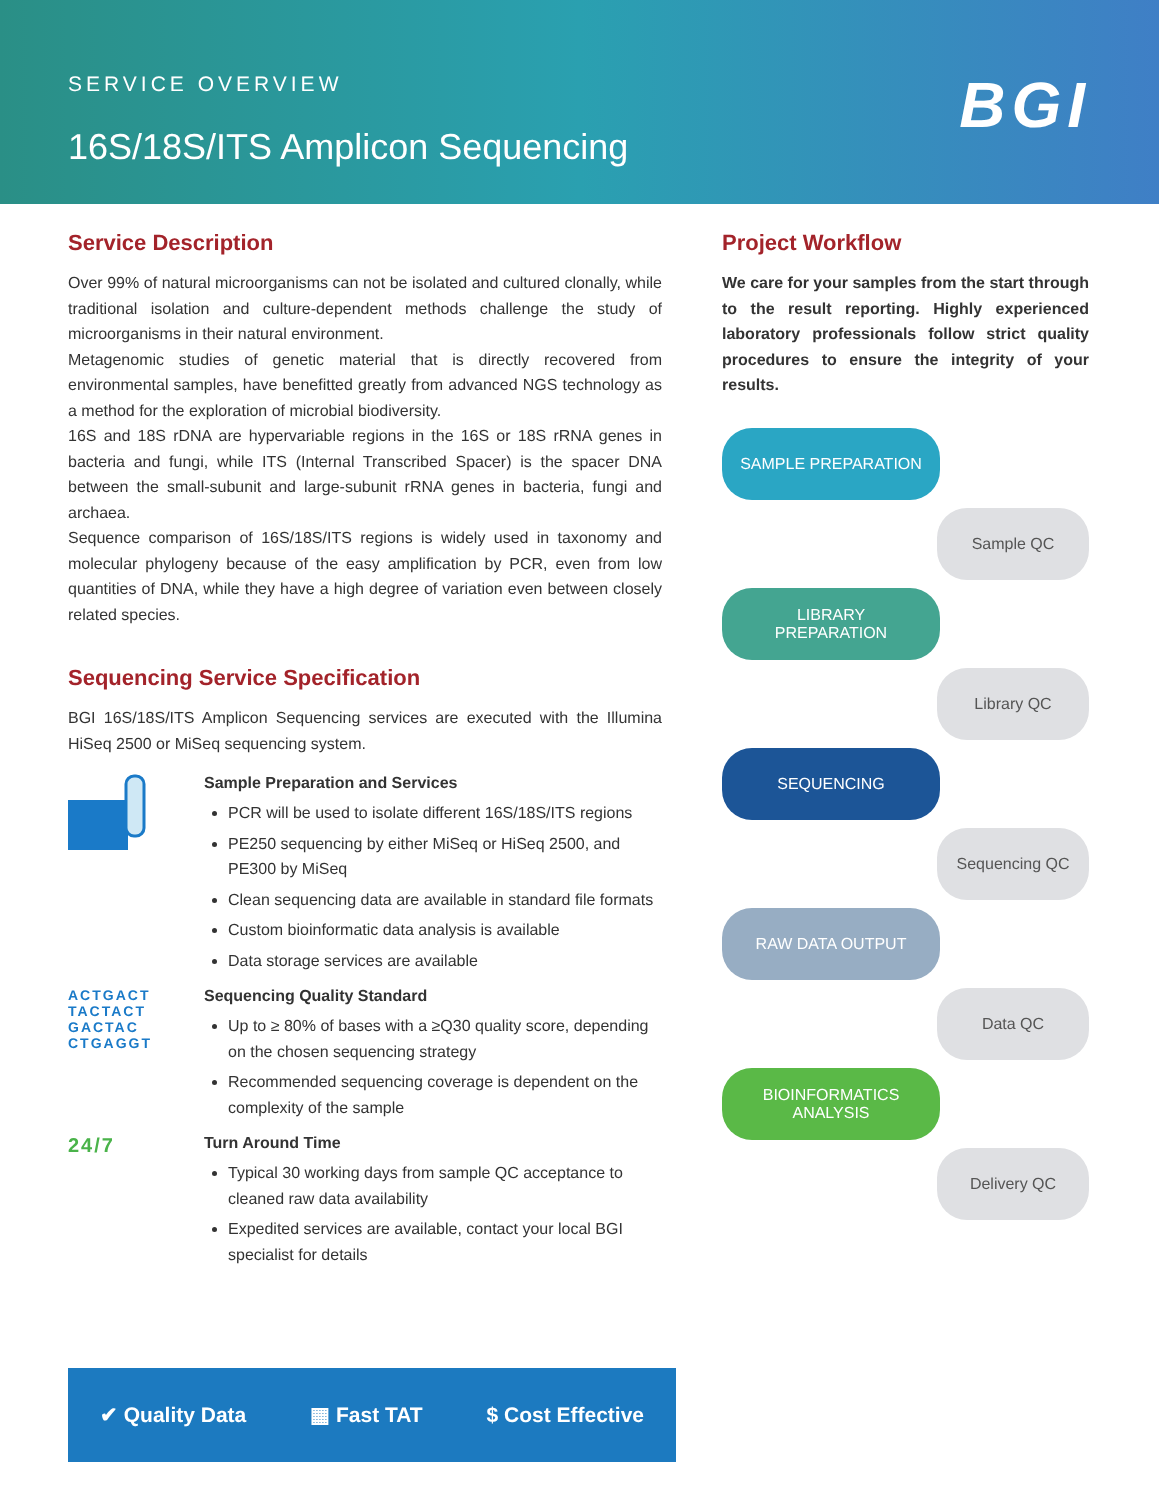SERVICE OVERVIEW
16S/18S/ITS Amplicon Sequencing
BGI
Service Description
Over 99% of natural microorganisms can not be isolated and cultured clonally, while traditional isolation and culture-dependent methods challenge the study of microorganisms in their natural environment.
Metagenomic studies of genetic material that is directly recovered from environmental samples, have benefitted greatly from advanced NGS technology as a method for the exploration of microbial biodiversity.
16S and 18S rDNA are hypervariable regions in the 16S or 18S rRNA genes in bacteria and fungi, while ITS (Internal Transcribed Spacer) is the spacer DNA between the small-subunit and large-subunit rRNA genes in bacteria, fungi and archaea.
Sequence comparison of 16S/18S/ITS regions is widely used in taxonomy and molecular phylogeny because of the easy amplification by PCR, even from low quantities of DNA, while they have a high degree of variation even between closely related species.
Sequencing Service Specification
BGI 16S/18S/ITS Amplicon Sequencing services are executed with the Illumina HiSeq 2500 or MiSeq sequencing system.
Sample Preparation and Services
PCR will be used to isolate different 16S/18S/ITS regions
PE250 sequencing by either MiSeq or HiSeq 2500, and PE300 by MiSeq
Clean sequencing data are available in standard file formats
Custom bioinformatic data analysis is available
Data storage services are available
ACTGACT
TACTACT
GACTAC
CTGAGGT
Sequencing Quality Standard
Up to ≥ 80% of bases with a ≥Q30 quality score, depending on the chosen sequencing strategy
Recommended sequencing coverage is dependent on the complexity of the sample
24/7
Turn Around Time
Typical 30 working days from sample QC acceptance to cleaned raw data availability
Expedited services are available, contact your local BGI specialist for details
Project Workflow
We care for your samples from the start through to the result reporting. Highly experienced laboratory professionals follow strict quality procedures to ensure the integrity of your results.
SAMPLE PREPARATION
Sample QC
LIBRARY
PREPARATION
Library QC
SEQUENCING
Sequencing QC
RAW DATA OUTPUT
Data QC
BIOINFORMATICS
ANALYSIS
Delivery QC
✔ Quality Data ▦ Fast TAT $ Cost Effective